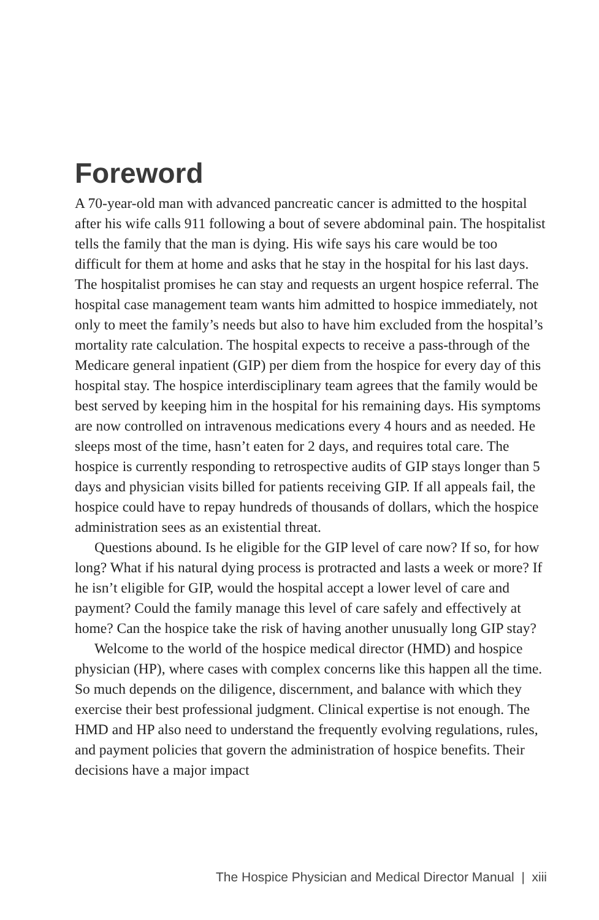Foreword
A 70-year-old man with advanced pancreatic cancer is admitted to the hospital after his wife calls 911 following a bout of severe abdominal pain. The hospitalist tells the family that the man is dying. His wife says his care would be too difficult for them at home and asks that he stay in the hospital for his last days. The hospitalist promises he can stay and requests an urgent hospice referral. The hospital case management team wants him admitted to hospice immediately, not only to meet the family’s needs but also to have him excluded from the hospital’s mortality rate calculation. The hospital expects to receive a pass-through of the Medicare general inpatient (GIP) per diem from the hospice for every day of this hospital stay. The hospice interdisciplinary team agrees that the family would be best served by keeping him in the hospital for his remaining days. His symptoms are now controlled on intravenous medications every 4 hours and as needed. He sleeps most of the time, hasn’t eaten for 2 days, and requires total care. The hospice is currently responding to retrospective audits of GIP stays longer than 5 days and physician visits billed for patients receiving GIP. If all appeals fail, the hospice could have to repay hundreds of thousands of dollars, which the hospice administration sees as an existential threat.
Questions abound. Is he eligible for the GIP level of care now? If so, for how long? What if his natural dying process is protracted and lasts a week or more? If he isn’t eligible for GIP, would the hospital accept a lower level of care and payment? Could the family manage this level of care safely and effectively at home? Can the hospice take the risk of having another unusually long GIP stay?
Welcome to the world of the hospice medical director (HMD) and hospice physician (HP), where cases with complex concerns like this happen all the time. So much depends on the diligence, discernment, and balance with which they exercise their best professional judgment. Clinical expertise is not enough. The HMD and HP also need to understand the frequently evolving regulations, rules, and payment policies that govern the administration of hospice benefits. Their decisions have a major impact
The Hospice Physician and Medical Director Manual | xiii